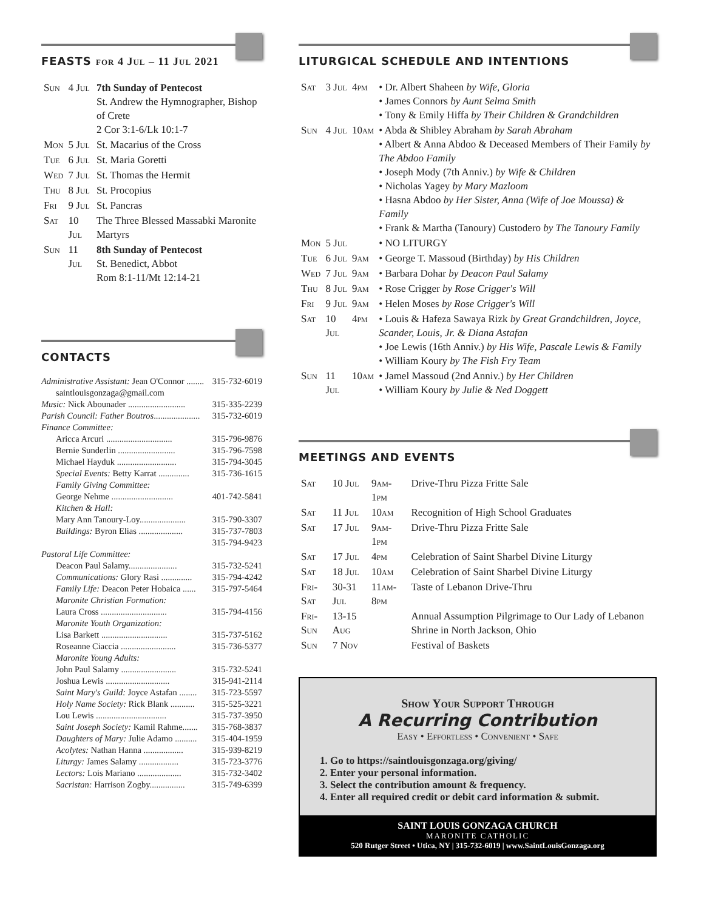FEASTS for 4 Jul – 11 Jul 2021
| Sun | 4 Jul | 7th Sunday of Pentecost St. Andrew the Hymnographer, Bishop of Crete 2 Cor 3:1-6/Lk 10:1-7 |
| Mon | 5 Jul | St. Macarius of the Cross |
| Tue | 6 Jul | St. Maria Goretti |
| Wed | 7 Jul | St. Thomas the Hermit |
| Thu | 8 Jul | St. Procopius |
| Fri | 9 Jul | St. Pancras |
| Sat | 10 Jul | The Three Blessed Massabki Maronite Martyrs |
| Sun | 11 Jul | 8th Sunday of Pentecost St. Benedict, Abbot Rom 8:1-11/Mt 12:14-21 |
CONTACTS
Administrative Assistant: Jean O'Connor ........ 315-732-6019
saintlouisgonzaga@gmail.com
Music: Nick Abounader .......................... 315-335-2239
Parish Council: Father Boutros..................... 315-732-6019
Finance Committee:
Aricca Arcuri .............................. 315-796-9876
Bernie Sunderlin .......................... 315-796-7598
Michael Hayduk ........................... 315-794-3045
Special Events: Betty Karrat .............. 315-736-1615
Family Giving Committee:
George Nehme ............................ 401-742-5841
Kitchen & Hall:
Mary Ann Tanoury-Loy..................... 315-790-3307
Buildings: Byron Elias .................... 315-737-7803
315-794-9423
Pastoral Life Committee:
Deacon Paul Salamy...................... 315-732-5241
Communications: Glory Rasi .............. 315-794-4242
Family Life: Deacon Peter Hobaica ...... 315-797-5464
Maronite Christian Formation:
Laura Cross .............................. 315-794-4156
Maronite Youth Organization:
Lisa Barkett .............................. 315-737-5162
Roseanne Ciaccia ......................... 315-736-5377
Maronite Young Adults:
John Paul Salamy ......................... 315-732-5241
Joshua Lewis ............................. 315-941-2114
Saint Mary's Guild: Joyce Astafan ........ 315-723-5597
Holy Name Society: Rick Blank ........... 315-525-3221
Lou Lewis ................................ 315-737-3950
Saint Joseph Society: Kamil Rahme....... 315-768-3837
Daughters of Mary: Julie Adamo .......... 315-404-1959
Acolytes: Nathan Hanna .................. 315-939-8219
Liturgy: James Salamy .................. 315-723-3776
Lectors: Lois Mariano .................... 315-732-3402
Sacristan: Harrison Zogby................ 315-749-6399
LITURGICAL SCHEDULE AND INTENTIONS
| Sat | 3 Jul | 4pm | • Dr. Albert Shaheen by Wife, Gloria • James Connors by Aunt Selma Smith • Tony & Emily Hiffa by Their Children & Grandchildren |
| Sun | 4 Jul | 10am | • Abda & Shibley Abraham by Sarah Abraham • Albert & Anna Abdoo & Deceased Members of Their Family by The Abdoo Family • Joseph Mody (7th Anniv.) by Wife & Children • Nicholas Yagey by Mary Mazloom • Hasna Abdoo by Her Sister, Anna (Wife of Joe Moussa) & Family • Frank & Martha (Tanoury) Custodero by The Tanoury Family |
| Mon | 5 Jul | | • NO LITURGY |
| Tue | 6 Jul | 9am | • George T. Massoud (Birthday) by His Children |
| Wed | 7 Jul | 9am | • Barbara Dohar by Deacon Paul Salamy |
| Thu | 8 Jul | 9am | • Rose Crigger by Rose Crigger's Will |
| Fri | 9 Jul | 9am | • Helen Moses by Rose Crigger's Will |
| Sat | 10 Jul | 4pm | • Louis & Hafeza Sawaya Rizk by Great Grandchildren, Joyce, Scander, Louis, Jr. & Diana Astafan • Joe Lewis (16th Anniv.) by His Wife, Pascale Lewis & Family • William Koury by The Fish Fry Team |
| Sun | 11 Jul | 10am | • Jamel Massoud (2nd Anniv.) by Her Children • William Koury by Julie & Ned Doggett |
MEETINGS AND EVENTS
| Sat | 10 Jul | 9am-1pm | Drive-Thru Pizza Fritte Sale |
| Sat | 11 Jul | 10am | Recognition of High School Graduates |
| Sat | 17 Jul | 9am-1pm | Drive-Thru Pizza Fritte Sale |
| Sat | 17 Jul | 4pm | Celebration of Saint Sharbel Divine Liturgy |
| Sat | 18 Jul | 10am | Celebration of Saint Sharbel Divine Liturgy |
| Fri-Sat | 30-31 Jul | 11am-8pm | Taste of Lebanon Drive-Thru |
| Fri-Sun | 13-15 Aug | | Annual Assumption Pilgrimage to Our Lady of Lebanon Shrine in North Jackson, Ohio |
| Sun | 7 Nov | | Festival of Baskets |
Show Your Support Through
A Recurring Contribution
Easy • Effortless • Convenient • Safe
1. Go to https://saintlouisgonzaga.org/giving/
2. Enter your personal information.
3. Select the contribution amount & frequency.
4. Enter all required credit or debit card information & submit.
SAINT LOUIS GONZAGA CHURCH
MARONITE CATHOLIC
520 Rutger Street • Utica, NY | 315-732-6019 | www.SaintLouisGonzaga.org